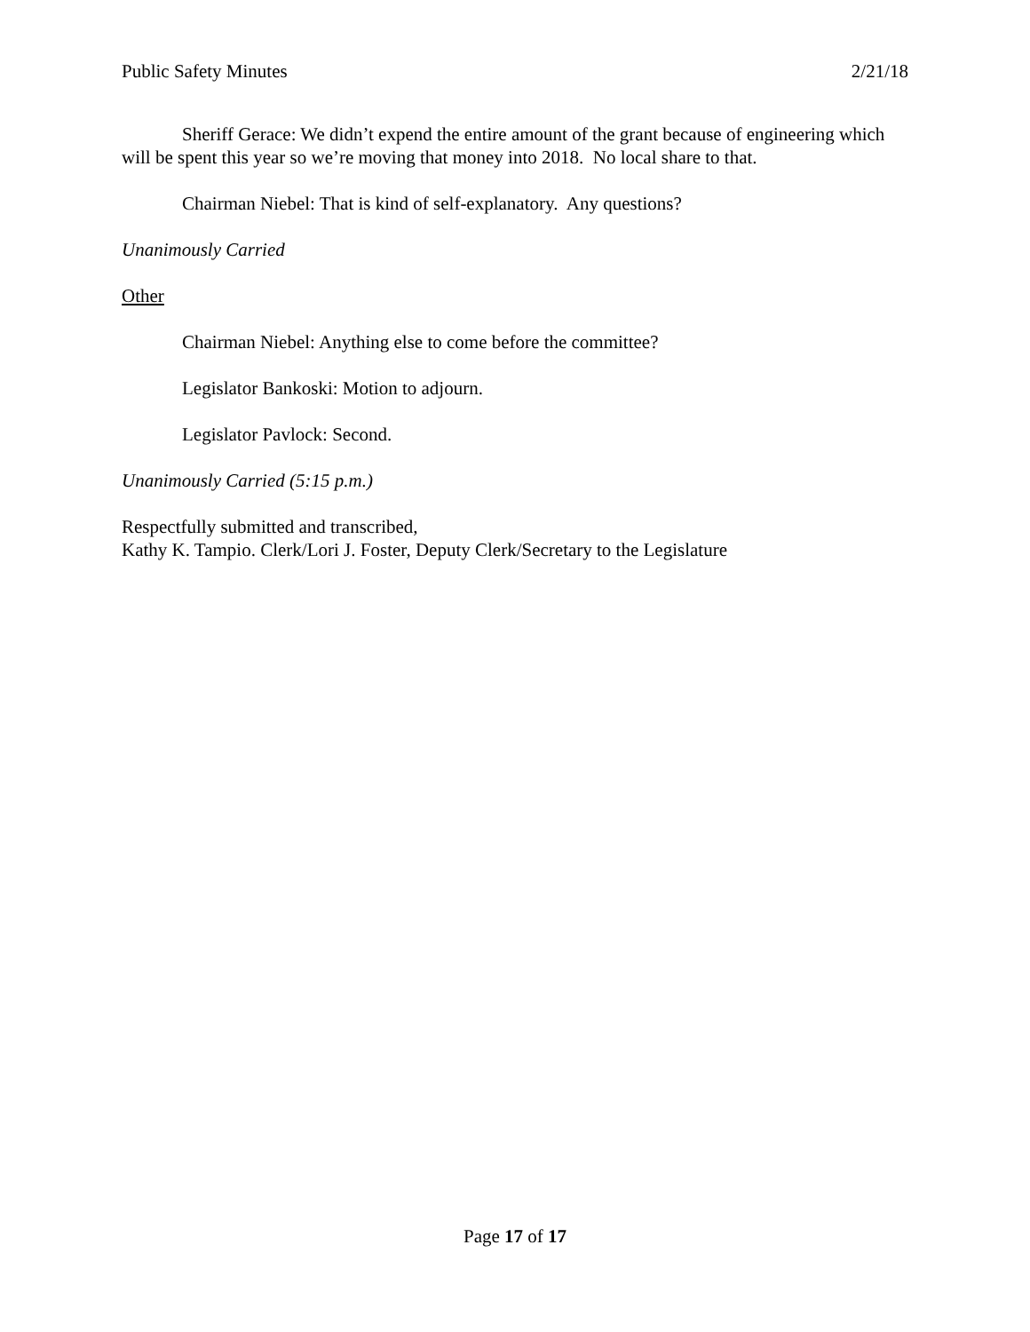Public Safety Minutes 2/21/18
Sheriff Gerace: We didn’t expend the entire amount of the grant because of engineering which will be spent this year so we’re moving that money into 2018. No local share to that.
Chairman Niebel: That is kind of self-explanatory. Any questions?
Unanimously Carried
Other
Chairman Niebel: Anything else to come before the committee?
Legislator Bankoski: Motion to adjourn.
Legislator Pavlock: Second.
Unanimously Carried (5:15 p.m.)
Respectfully submitted and transcribed,
Kathy K. Tampio. Clerk/Lori J. Foster, Deputy Clerk/Secretary to the Legislature
Page 17 of 17